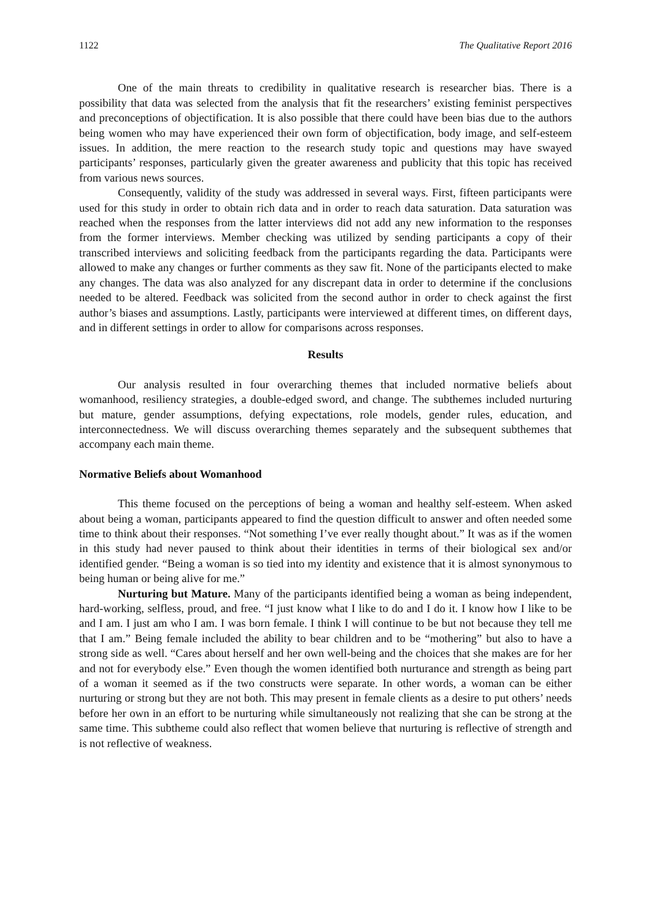1122 The Qualitative Report 2016
One of the main threats to credibility in qualitative research is researcher bias. There is a possibility that data was selected from the analysis that fit the researchers’ existing feminist perspectives and preconceptions of objectification. It is also possible that there could have been bias due to the authors being women who may have experienced their own form of objectification, body image, and self-esteem issues. In addition, the mere reaction to the research study topic and questions may have swayed participants’ responses, particularly given the greater awareness and publicity that this topic has received from various news sources.
Consequently, validity of the study was addressed in several ways. First, fifteen participants were used for this study in order to obtain rich data and in order to reach data saturation. Data saturation was reached when the responses from the latter interviews did not add any new information to the responses from the former interviews. Member checking was utilized by sending participants a copy of their transcribed interviews and soliciting feedback from the participants regarding the data. Participants were allowed to make any changes or further comments as they saw fit. None of the participants elected to make any changes. The data was also analyzed for any discrepant data in order to determine if the conclusions needed to be altered. Feedback was solicited from the second author in order to check against the first author’s biases and assumptions. Lastly, participants were interviewed at different times, on different days, and in different settings in order to allow for comparisons across responses.
Results
Our analysis resulted in four overarching themes that included normative beliefs about womanhood, resiliency strategies, a double-edged sword, and change. The subthemes included nurturing but mature, gender assumptions, defying expectations, role models, gender rules, education, and interconnectedness. We will discuss overarching themes separately and the subsequent subthemes that accompany each main theme.
Normative Beliefs about Womanhood
This theme focused on the perceptions of being a woman and healthy self-esteem. When asked about being a woman, participants appeared to find the question difficult to answer and often needed some time to think about their responses. “Not something I’ve ever really thought about.” It was as if the women in this study had never paused to think about their identities in terms of their biological sex and/or identified gender. “Being a woman is so tied into my identity and existence that it is almost synonymous to being human or being alive for me.”
Nurturing but Mature. Many of the participants identified being a woman as being independent, hard-working, selfless, proud, and free. “I just know what I like to do and I do it. I know how I like to be and I am. I just am who I am. I was born female. I think I will continue to be but not because they tell me that I am.” Being female included the ability to bear children and to be “mothering” but also to have a strong side as well. “Cares about herself and her own well-being and the choices that she makes are for her and not for everybody else.” Even though the women identified both nurturance and strength as being part of a woman it seemed as if the two constructs were separate. In other words, a woman can be either nurturing or strong but they are not both. This may present in female clients as a desire to put others’ needs before her own in an effort to be nurturing while simultaneously not realizing that she can be strong at the same time. This subtheme could also reflect that women believe that nurturing is reflective of strength and is not reflective of weakness.